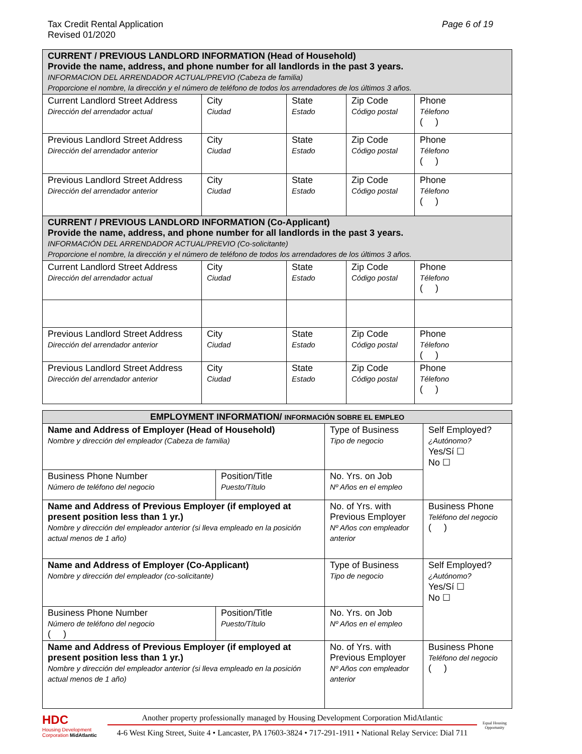Tax Credit Rental Application
Revised 01/2020
Page 6 of 19
| CURRENT / PREVIOUS LANDLORD INFORMATION (Head of Household) Provide the name, address, and phone number for all landlords in the past 3 years. INFORMACION DEL ARRENDADOR ACTUAL/PREVIO (Cabeza de familia) Proporcione el nombre, la dirección y el número de teléfono de todos los arrendadores de los últimos 3 años. | | | | |
| Current Landlord Street Address Dirección del arrendador actual | City Ciudad | State Estado | Zip Code Código postal | Phone Télefono ( ) |
| Previous Landlord Street Address Dirección del arrendador anterior | City Ciudad | State Estado | Zip Code Código postal | Phone Télefono ( ) |
| Previous Landlord Street Address Dirección del arrendador anterior | City Ciudad | State Estado | Zip Code Código postal | Phone Télefono ( ) |
| CURRENT / PREVIOUS LANDLORD INFORMATION (Co-Applicant) Provide the name, address, and phone number for all landlords in the past 3 years. INFORMACIÓN DEL ARRENDADOR ACTUAL/PREVIO (Co-solicitante) Proporcione el nombre, la dirección y el número de teléfono de todos los arrendadores de los últimos 3 años. | | | | |
| Current Landlord Street Address Dirección del arrendador actual | City Ciudad | State Estado | Zip Code Código postal | Phone Télefono ( ) |
| Previous Landlord Street Address Dirección del arrendador anterior | City Ciudad | State Estado | Zip Code Código postal | Phone Télefono ( ) |
| Previous Landlord Street Address Dirección del arrendador anterior | City Ciudad | State Estado | Zip Code Código postal | Phone Télefono ( ) |
| EMPLOYMENT INFORMATION/ INFORMACIÓN SOBRE EL EMPLEO | | | |
| --- | --- | --- | --- |
| Name and Address of Employer (Head of Household) Nombre y dirección del empleador (Cabeza de familia) | | Type of Business Tipo de negocio | Self Employed? ¿Autónomo? Yes/Sí ☐ No ☐ |
| Business Phone Number Número de teléfono del negocio | Position/Title Puesto/Título | No. Yrs. on Job Nº Años en el empleo | |
| Name and Address of Previous Employer (if employed at present position less than 1 yr.) Nombre y dirección del empleador anterior (si lleva empleado en la posición actual menos de 1 año) | | No. of Yrs. with Previous Employer Nº Años con empleador anterior | Business Phone Teléfono del negocio ( ) |
| Name and Address of Employer (Co-Applicant) Nombre y dirección del empleador (co-solicitante) | | Type of Business Tipo de negocio | Self Employed? ¿Autónomo? Yes/Sí ☐ No ☐ |
| Business Phone Number Número de teléfono del negocio ( ) | Position/Title Puesto/Título | No. Yrs. on Job Nº Años en el empleo | |
| Name and Address of Previous Employer (if employed at present position less than 1 yr.) Nombre y dirección del empleador anterior (si lleva empleado en la posición actual menos de 1 año) | | No. of Yrs. with Previous Employer Nº Años con empleador anterior | Business Phone Teléfono del negocio ( ) |
HDC
Housing Development Corporation MidAtlantic
Another property professionally managed by Housing Development Corporation MidAtlantic
4-6 West King Street, Suite 4 • Lancaster, PA 17603-3824 • 717-291-1911 • National Relay Service: Dial 711
Equal Housing Opportunity